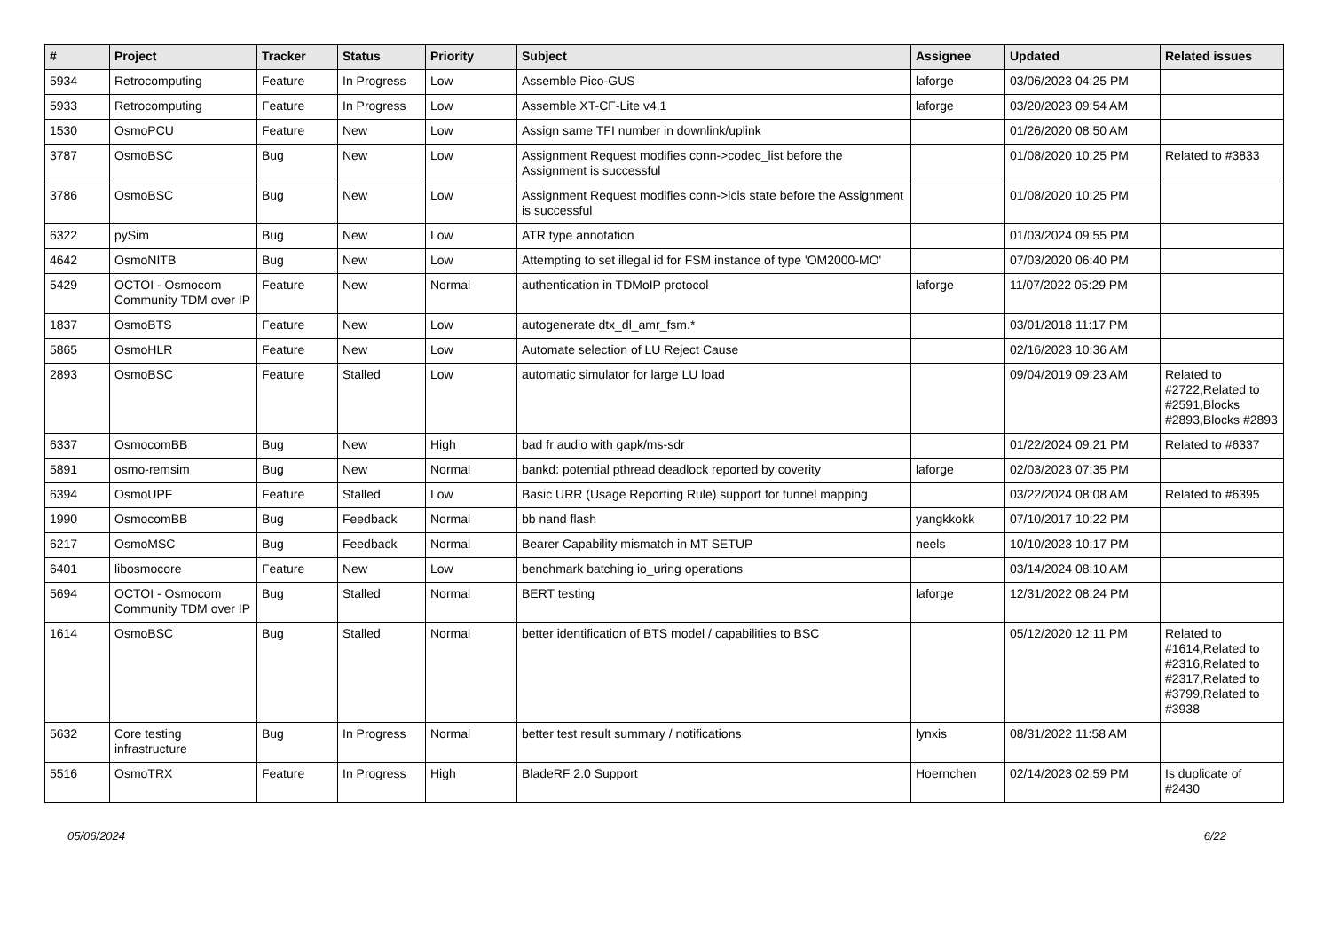| # | Project | Tracker | Status | Priority | Subject | Assignee | Updated | Related issues |
| --- | --- | --- | --- | --- | --- | --- | --- | --- |
| 5934 | Retrocomputing | Feature | In Progress | Low | Assemble Pico-GUS | laforge | 03/06/2023 04:25 PM | |
| 5933 | Retrocomputing | Feature | In Progress | Low | Assemble XT-CF-Lite v4.1 | laforge | 03/20/2023 09:54 AM | |
| 1530 | OsmoPCU | Feature | New | Low | Assign same TFI number in downlink/uplink | | 01/26/2020 08:50 AM | |
| 3787 | OsmoBSC | Bug | New | Low | Assignment Request modifies conn->codec_list before the Assignment is successful | | 01/08/2020 10:25 PM | Related to #3833 |
| 3786 | OsmoBSC | Bug | New | Low | Assignment Request modifies conn->lcls state before the Assignment is successful | | 01/08/2020 10:25 PM | |
| 6322 | pySim | Bug | New | Low | ATR type annotation | | 01/03/2024 09:55 PM | |
| 4642 | OsmoNITB | Bug | New | Low | Attempting to set illegal id for FSM instance of type 'OM2000-MO' | | 07/03/2020 06:40 PM | |
| 5429 | OCTOI - Osmocom Community TDM over IP | Feature | New | Normal | authentication in TDMoIP protocol | laforge | 11/07/2022 05:29 PM | |
| 1837 | OsmoBTS | Feature | New | Low | autogenerate dtx_dl_amr_fsm.* | | 03/01/2018 11:17 PM | |
| 5865 | OsmoHLR | Feature | New | Low | Automate selection of LU Reject Cause | | 02/16/2023 10:36 AM | |
| 2893 | OsmoBSC | Feature | Stalled | Low | automatic simulator for large LU load | | 09/04/2019 09:23 AM | Related to #2722,Related to #2591,Blocks #2893,Blocks #2893 |
| 6337 | OsmocomBB | Bug | New | High | bad fr audio with gapk/ms-sdr | | 01/22/2024 09:21 PM | Related to #6337 |
| 5891 | osmo-remsim | Bug | New | Normal | bankd: potential pthread deadlock reported by coverity | laforge | 02/03/2023 07:35 PM | |
| 6394 | OsmoUPF | Feature | Stalled | Low | Basic URR (Usage Reporting Rule) support for tunnel mapping | | 03/22/2024 08:08 AM | Related to #6395 |
| 1990 | OsmocomBB | Bug | Feedback | Normal | bb nand flash | yangkkokk | 07/10/2017 10:22 PM | |
| 6217 | OsmoMSC | Bug | Feedback | Normal | Bearer Capability mismatch in MT SETUP | neels | 10/10/2023 10:17 PM | |
| 6401 | libosmocore | Feature | New | Low | benchmark batching io_uring operations | | 03/14/2024 08:10 AM | |
| 5694 | OCTOI - Osmocom Community TDM over IP | Bug | Stalled | Normal | BERT testing | laforge | 12/31/2022 08:24 PM | |
| 1614 | OsmoBSC | Bug | Stalled | Normal | better identification of BTS model / capabilities to BSC | | 05/12/2020 12:11 PM | Related to #1614,Related to #2316,Related to #2317,Related to #3799,Related to #3938 |
| 5632 | Core testing infrastructure | Bug | In Progress | Normal | better test result summary / notifications | lynxis | 08/31/2022 11:58 AM | |
| 5516 | OsmoTRX | Feature | In Progress | High | BladeRF 2.0 Support | Hoernchen | 02/14/2023 02:59 PM | Is duplicate of #2430 |
05/06/2024 6/22